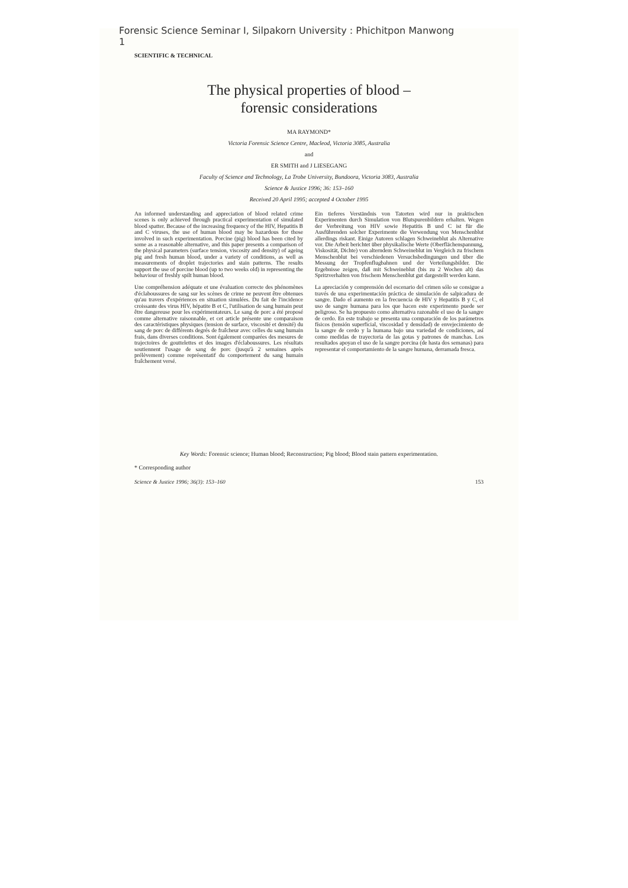Forensic Science Seminar I, Silpakorn University : Phichitpon Manwong
1
SCIENTIFIC & TECHNICAL
The physical properties of blood –
forensic considerations
MA RAYMOND*
Victoria Forensic Science Centre, Macleod, Victoria 3085, Australia
and
ER SMITH and J LIESEGANG
Faculty of Science and Technology, La Trobe University, Bundoora, Victoria 3083, Australia
Science & Justice 1996; 36: 153–160
Received 20 April 1995; accepted 4 October 1995
An informed understanding and appreciation of blood related crime scenes is only achieved through practical experimentation of simulated blood spatter. Because of the increasing frequency of the HIV, Hepatitis B and C viruses, the use of human blood may be hazardous for those involved in such experimentation. Porcine (pig) blood has been cited by some as a reasonable alternative, and this paper presents a comparison of the physical parameters (surface tension, viscosity and density) of ageing pig and fresh human blood, under a variety of conditions, as well as measurements of droplet trajectories and stain patterns. The results support the use of porcine blood (up to two weeks old) in representing the behaviour of freshly spilt human blood.
Une compréhension adéquate et une évaluation correcte des phénomènes d'éclaboussures de sang sur les scènes de crime ne peuvent être obtenues qu'au travers d'expériences en situation simulées. Du fait de l'incidence croissante des virus HIV, hépatite B et C, l'utilisation de sang humain peut être dangereuse pour les expérimentateurs. Le sang de porc a été proposé comme alternative raisonnable, et cet article présente une comparaison des caractéristiques physiques (tension de surface, viscosité et densité) du sang de porc de différents degrés de fraîcheur avec celles du sang humain frais, dans diverses conditions. Sont également comparées des mesures de trajectoires de gouttelettes et des images d'éclaboussures. Les résultats soutiennent l'usage de sang de porc (jusqu'à 2 semaines après prélèvement) comme représentatif du comportement du sang humain fraîchement versé.
Ein tieferes Verständnis von Tatorten wird nur in praktischen Experimenten durch Simulation von Blutspurenbildern erhalten. Wegen der Verbreitung von HIV sowie Hepatitis B und C ist für die Ausführenden solcher Experimente die Verwendung von Menschenblut allerdings riskant. Einige Autoren schlagen Schweineblut als Alternative vor. Die Arbeit berichtet über physikalische Werte (Oberflächenspannung, Viskosität, Dichte) von alterndem Schweineblut im Vergleich zu frischem Menschenblut bei verschiedenen Versuchsbedingungen und über die Messung der Tropfenflugbahnen und der Verteilungsbilder. Die Ergebnisse zeigen, daß mit Schweineblut (bis zu 2 Wochen alt) das Spritzverhalten von frischem Menschenblut gut dargestellt werden kann.
La apreciación y comprensión del escenario del crimen sólo se consigue a través de una experimentación práctica de simulación de salpicadura de sangre. Dado el aumento en la frecuencia de HIV y Hepatitis B y C, el uso de sangre humana para los que hacen este experimento puede ser peligroso. Se ha propuesto como alternativa razonable el uso de la sangre de cerdo. En este trabajo se presenta una comparación de los parámetros físicos (tensión superficial, viscosidad y densidad) de envejecimiento de la sangre de cerdo y la humana bajo una variedad de condiciones, así como medidas de trayectoria de las gotas y patrones de manchas. Los resultados apoyan el uso de la sangre porcina (de hasta dos semanas) para representar el comportamiento de la sangre humana, derramada fresca.
Key Words: Forensic science; Human blood; Reconstruction; Pig blood; Blood stain pattern experimentation.
* Corresponding author
Science & Justice 1996; 36(3): 153–160 153